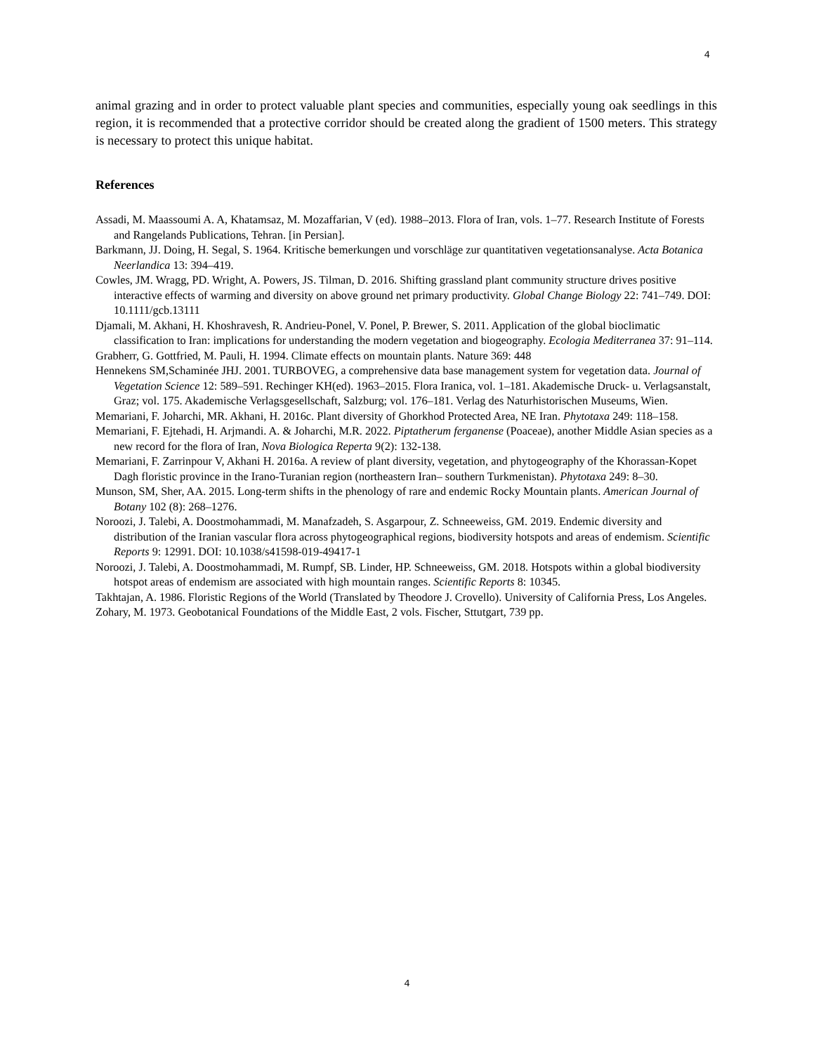4
animal grazing and in order to protect valuable plant species and communities, especially young oak seedlings in this region, it is recommended that a protective corridor should be created along the gradient of 1500 meters. This strategy is necessary to protect this unique habitat.
References
Assadi, M. Maassoumi A. A, Khatamsaz, M. Mozaffarian, V (ed). 1988–2013. Flora of Iran, vols. 1–77. Research Institute of Forests and Rangelands Publications, Tehran. [in Persian].
Barkmann, JJ. Doing, H. Segal, S. 1964. Kritische bemerkungen und vorschläge zur quantitativen vegetationsanalyse. Acta Botanica Neerlandica 13: 394–419.
Cowles, JM. Wragg, PD. Wright, A. Powers, JS. Tilman, D. 2016. Shifting grassland plant community structure drives positive interactive effects of warming and diversity on above ground net primary productivity. Global Change Biology 22: 741–749. DOI: 10.1111/gcb.13111
Djamali, M. Akhani, H. Khoshravesh, R. Andrieu-Ponel, V. Ponel, P. Brewer, S. 2011. Application of the global bioclimatic classification to Iran: implications for understanding the modern vegetation and biogeography. Ecologia Mediterranea 37: 91–114.
Grabherr, G. Gottfried, M. Pauli, H. 1994. Climate effects on mountain plants. Nature 369: 448
Hennekens SM,Schaminée JHJ. 2001. TURBOVEG, a comprehensive data base management system for vegetation data. Journal of Vegetation Science 12: 589–591. Rechinger KH(ed). 1963–2015. Flora Iranica, vol. 1–181. Akademische Druck- u. Verlagsanstalt, Graz; vol. 175. Akademische Verlagsgesellschaft, Salzburg; vol. 176–181. Verlag des Naturhistorischen Museums, Wien.
Memariani, F. Joharchi, MR. Akhani, H. 2016c. Plant diversity of Ghorkhod Protected Area, NE Iran. Phytotaxa 249: 118–158.
Memariani, F. Ejtehadi, H. Arjmandi. A. & Joharchi, M.R. 2022. Piptatherum ferganense (Poaceae), another Middle Asian species as a new record for the flora of Iran, Nova Biologica Reperta 9(2): 132-138.
Memariani, F. Zarrinpour V, Akhani H. 2016a. A review of plant diversity, vegetation, and phytogeography of the Khorassan-Kopet Dagh floristic province in the Irano-Turanian region (northeastern Iran– southern Turkmenistan). Phytotaxa 249: 8–30.
Munson, SM, Sher, AA. 2015. Long-term shifts in the phenology of rare and endemic Rocky Mountain plants. American Journal of Botany 102 (8): 268–1276.
Noroozi, J. Talebi, A. Doostmohammadi, M. Manafzadeh, S. Asgarpour, Z. Schneeweiss, GM. 2019. Endemic diversity and distribution of the Iranian vascular flora across phytogeographical regions, biodiversity hotspots and areas of endemism. Scientific Reports 9: 12991. DOI: 10.1038/s41598-019-49417-1
Noroozi, J. Talebi, A. Doostmohammadi, M. Rumpf, SB. Linder, HP. Schneeweiss, GM. 2018. Hotspots within a global biodiversity hotspot areas of endemism are associated with high mountain ranges. Scientific Reports 8: 10345.
Takhtajan, A. 1986. Floristic Regions of the World (Translated by Theodore J. Crovello). University of California Press, Los Angeles.
Zohary, M. 1973. Geobotanical Foundations of the Middle East, 2 vols. Fischer, Sttutgart, 739 pp.
4